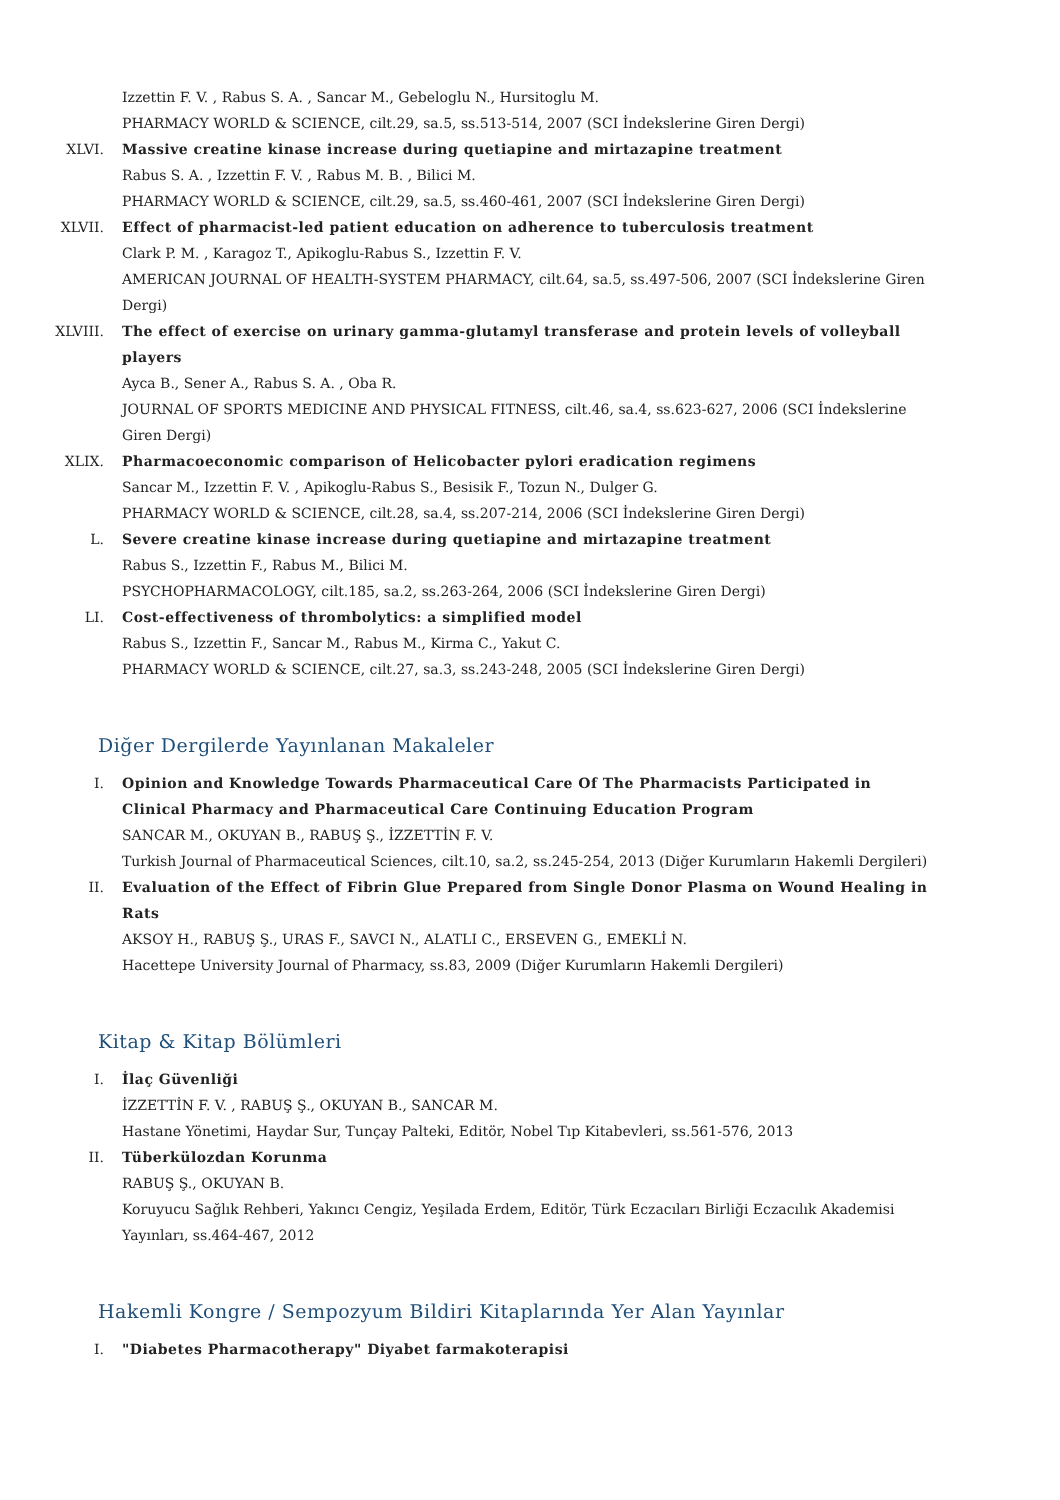Izzettin F. V. , Rabus S. A. , Sancar M., Gebeloglu N., Hursitoglu M.
PHARMACY WORLD & SCIENCE, cilt.29, sa.5, ss.513-514, 2007 (SCI İndekslerine Giren Dergi)
XLVI. Massive creatine kinase increase during quetiapine and mirtazapine treatment
Rabus S. A. , Izzettin F. V. , Rabus M. B. , Bilici M.
PHARMACY WORLD & SCIENCE, cilt.29, sa.5, ss.460-461, 2007 (SCI İndekslerine Giren Dergi)
XLVII. Effect of pharmacist-led patient education on adherence to tuberculosis treatment
Clark P. M. , Karagoz T., Apikoglu-Rabus S., Izzettin F. V.
AMERICAN JOURNAL OF HEALTH-SYSTEM PHARMACY, cilt.64, sa.5, ss.497-506, 2007 (SCI İndekslerine Giren Dergi)
XLVIII. The effect of exercise on urinary gamma-glutamyl transferase and protein levels of volleyball players
Ayca B., Sener A., Rabus S. A. , Oba R.
JOURNAL OF SPORTS MEDICINE AND PHYSICAL FITNESS, cilt.46, sa.4, ss.623-627, 2006 (SCI İndekslerine Giren Dergi)
XLIX. Pharmacoeconomic comparison of Helicobacter pylori eradication regimens
Sancar M., Izzettin F. V. , Apikoglu-Rabus S., Besisik F., Tozun N., Dulger G.
PHARMACY WORLD & SCIENCE, cilt.28, sa.4, ss.207-214, 2006 (SCI İndekslerine Giren Dergi)
L. Severe creatine kinase increase during quetiapine and mirtazapine treatment
Rabus S., Izzettin F., Rabus M., Bilici M.
PSYCHOPHARMACOLOGY, cilt.185, sa.2, ss.263-264, 2006 (SCI İndekslerine Giren Dergi)
LI. Cost-effectiveness of thrombolytics: a simplified model
Rabus S., Izzettin F., Sancar M., Rabus M., Kirma C., Yakut C.
PHARMACY WORLD & SCIENCE, cilt.27, sa.3, ss.243-248, 2005 (SCI İndekslerine Giren Dergi)
Diğer Dergilerde Yayınlanan Makaleler
I. Opinion and Knowledge Towards Pharmaceutical Care Of The Pharmacists Participated in Clinical Pharmacy and Pharmaceutical Care Continuing Education Program
SANCAR M., OKUYAN B., RABUŞ Ş., İZZETTİN F. V.
Turkish Journal of Pharmaceutical Sciences, cilt.10, sa.2, ss.245-254, 2013 (Diğer Kurumların Hakemli Dergileri)
II. Evaluation of the Effect of Fibrin Glue Prepared from Single Donor Plasma on Wound Healing in Rats
AKSOY H., RABUŞ Ş., URAS F., SAVCI N., ALATLI C., ERSEVEN G., EMEKLİ N.
Hacettepe University Journal of Pharmacy, ss.83, 2009 (Diğer Kurumların Hakemli Dergileri)
Kitap & Kitap Bölümleri
I. İlaç Güvenliği
İZZETTİN F. V. , RABUŞ Ş., OKUYAN B., SANCAR M.
Hastane Yönetimi, Haydar Sur, Tunçay Palteki, Editör, Nobel Tıp Kitabevleri, ss.561-576, 2013
II. Tüberkülozdan Korunma
RABUŞ Ş., OKUYAN B.
Koruyucu Sağlık Rehberi, Yakıncı Cengiz, Yeşilada Erdem, Editör, Türk Eczacıları Birliği Eczacılık Akademisi Yayınları, ss.464-467, 2012
Hakemli Kongre / Sempozyum Bildiri Kitaplarında Yer Alan Yayınlar
I. "Diabetes Pharmacotherapy" Diyabet farmakoterapisi